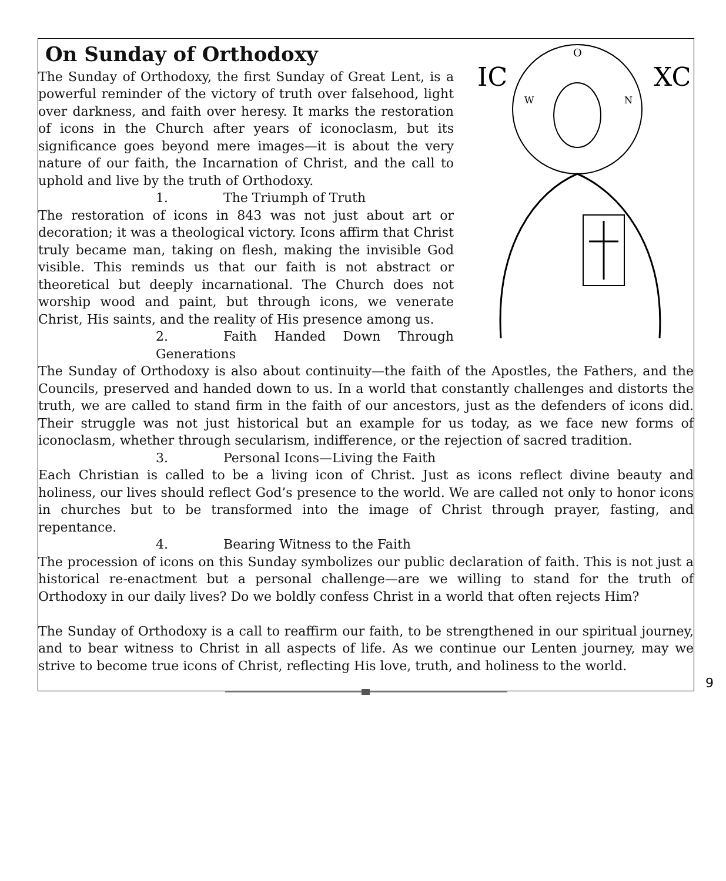On Sunday of Orthodoxy
IC
XC
O
W
N
The Sunday of Orthodoxy, the first Sunday of Great Lent, is a powerful reminder of the victory of truth over falsehood, light over darkness, and faith over heresy. It marks the restoration of icons in the Church after years of iconoclasm, but its significance goes beyond mere images—it is about the very nature of our faith, the Incarnation of Christ, and the call to uphold and live by the truth of Orthodoxy.
1. The Triumph of Truth
The restoration of icons in 843 was not just about art or decoration; it was a theological victory. Icons affirm that Christ truly became man, taking on flesh, making the invisible God visible. This reminds us that our faith is not abstract or theoretical but deeply incarnational. The Church does not worship wood and paint, but through icons, we venerate Christ, His saints, and the reality of His presence among us.
2. Faith Handed Down Through Generations
The Sunday of Orthodoxy is also about continuity—the faith of the Apostles, the Fathers, and the Councils, preserved and handed down to us. In a world that constantly challenges and distorts the truth, we are called to stand firm in the faith of our ancestors, just as the defenders of icons did. Their struggle was not just historical but an example for us today, as we face new forms of iconoclasm, whether through secularism, indifference, or the rejection of sacred tradition.
3. Personal Icons—Living the Faith
Each Christian is called to be a living icon of Christ. Just as icons reflect divine beauty and holiness, our lives should reflect God’s presence to the world. We are called not only to honor icons in churches but to be transformed into the image of Christ through prayer, fasting, and repentance.
4. Bearing Witness to the Faith
The procession of icons on this Sunday symbolizes our public declaration of faith. This is not just a historical re-enactment but a personal challenge—are we willing to stand for the truth of Orthodoxy in our daily lives? Do we boldly confess Christ in a world that often rejects Him?
The Sunday of Orthodoxy is a call to reaffirm our faith, to be strengthened in our spiritual journey, and to bear witness to Christ in all aspects of life. As we continue our Lenten journey, may we strive to become true icons of Christ, reflecting His love, truth, and holiness to the world.
9